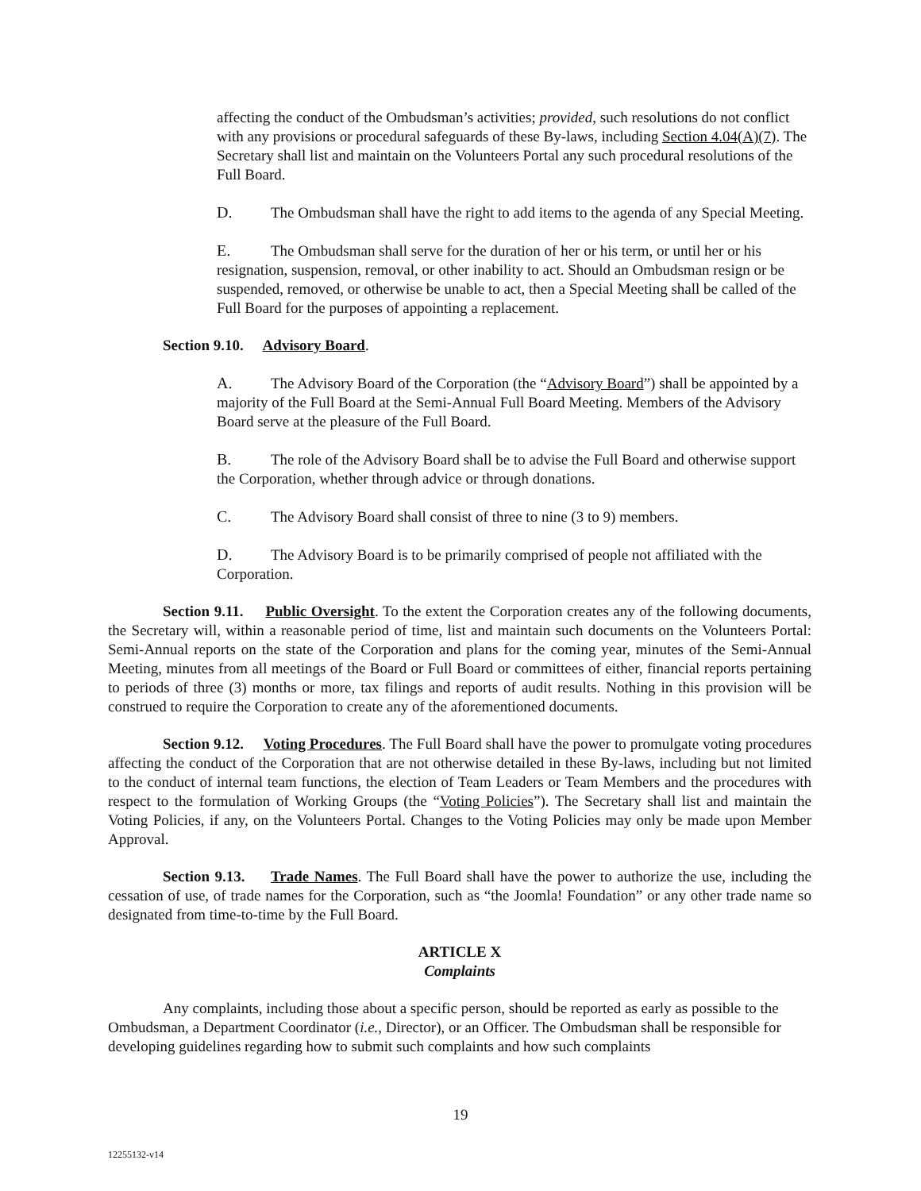affecting the conduct of the Ombudsman’s activities; provided, such resolutions do not conflict with any provisions or procedural safeguards of these By-laws, including Section 4.04(A)(7). The Secretary shall list and maintain on the Volunteers Portal any such procedural resolutions of the Full Board.
D. The Ombudsman shall have the right to add items to the agenda of any Special Meeting.
E. The Ombudsman shall serve for the duration of her or his term, or until her or his resignation, suspension, removal, or other inability to act. Should an Ombudsman resign or be suspended, removed, or otherwise be unable to act, then a Special Meeting shall be called of the Full Board for the purposes of appointing a replacement.
Section 9.10. Advisory Board.
A. The Advisory Board of the Corporation (the “Advisory Board”) shall be appointed by a majority of the Full Board at the Semi-Annual Full Board Meeting. Members of the Advisory Board serve at the pleasure of the Full Board.
B. The role of the Advisory Board shall be to advise the Full Board and otherwise support the Corporation, whether through advice or through donations.
C. The Advisory Board shall consist of three to nine (3 to 9) members.
D. The Advisory Board is to be primarily comprised of people not affiliated with the Corporation.
Section 9.11. Public Oversight. To the extent the Corporation creates any of the following documents, the Secretary will, within a reasonable period of time, list and maintain such documents on the Volunteers Portal: Semi-Annual reports on the state of the Corporation and plans for the coming year, minutes of the Semi-Annual Meeting, minutes from all meetings of the Board or Full Board or committees of either, financial reports pertaining to periods of three (3) months or more, tax filings and reports of audit results. Nothing in this provision will be construed to require the Corporation to create any of the aforementioned documents.
Section 9.12. Voting Procedures. The Full Board shall have the power to promulgate voting procedures affecting the conduct of the Corporation that are not otherwise detailed in these By-laws, including but not limited to the conduct of internal team functions, the election of Team Leaders or Team Members and the procedures with respect to the formulation of Working Groups (the “Voting Policies”). The Secretary shall list and maintain the Voting Policies, if any, on the Volunteers Portal. Changes to the Voting Policies may only be made upon Member Approval.
Section 9.13. Trade Names. The Full Board shall have the power to authorize the use, including the cessation of use, of trade names for the Corporation, such as “the Joomla! Foundation” or any other trade name so designated from time-to-time by the Full Board.
ARTICLE X
Complaints
Any complaints, including those about a specific person, should be reported as early as possible to the Ombudsman, a Department Coordinator (i.e., Director), or an Officer. The Ombudsman shall be responsible for developing guidelines regarding how to submit such complaints and how such complaints
19
12255132-v14